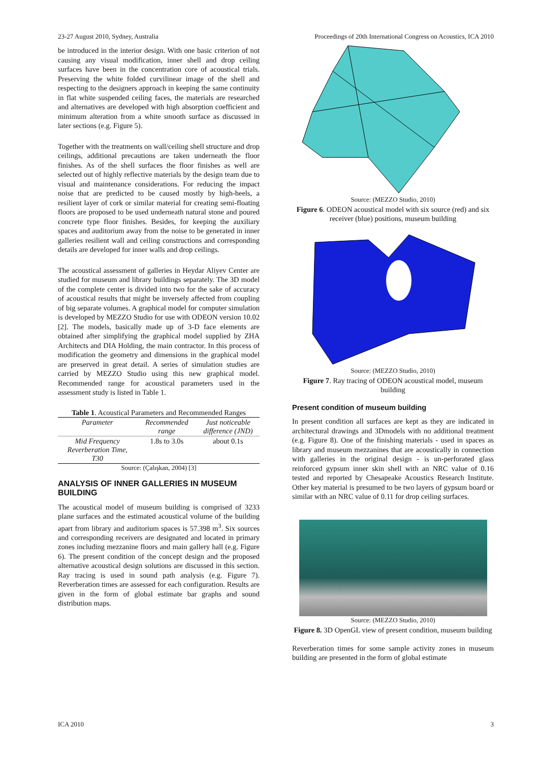23-27 August 2010, Sydney, Australia Proceedings of 20th International Congress on Acoustics, ICA 2010
be introduced in the interior design. With one basic criterion of not causing any visual modification, inner shell and drop ceiling surfaces have been in the concentration core of acoustical trials. Preserving the white folded curvilinear image of the shell and respecting to the designers approach in keeping the same continuity in flat white suspended ceiling faces, the materials are researched and alternatives are developed with high absorption coefficient and minimum alteration from a white smooth surface as discussed in later sections (e.g. Figure 5).
Together with the treatments on wall/ceiling shell structure and drop ceilings, additional precautions are taken underneath the floor finishes. As of the shell surfaces the floor finishes as well are selected out of highly reflective materials by the design team due to visual and maintenance considerations. For reducing the impact noise that are predicted to be caused mostly by high-heels, a resilient layer of cork or similar material for creating semi-floating floors are proposed to be used underneath natural stone and poured concrete type floor finishes. Besides, for keeping the auxiliary spaces and auditorium away from the noise to be generated in inner galleries resilient wall and ceiling constructions and corresponding details are developed for inner walls and drop ceilings.
The acoustical assessment of galleries in Heydar Aliyev Center are studied for museum and library buildings separately. The 3D model of the complete center is divided into two for the sake of accuracy of acoustical results that might be inversely affected from coupling of big separate volumes. A graphical model for computer simulation is developed by MEZZO Studio for use with ODEON version 10.02 [2]. The models, basically made up of 3-D face elements are obtained after simplifying the graphical model supplied by ZHA Architects and DIA Holding, the main contractor. In this process of modification the geometry and dimensions in the graphical model are preserved in great detail. A series of simulation studies are carried by MEZZO Studio using this new graphical model. Recommended range for acoustical parameters used in the assessment study is listed in Table 1.
Table 1. Acoustical Parameters and Recommended Ranges
| Parameter | Recommended range | Just noticeable difference (JND) |
| --- | --- | --- |
| Mid Frequency Reverberation Time, T30 | 1.8s to 3.0s | about 0.1s |
Source: (Çalışkan, 2004) [3]
ANALYSIS OF INNER GALLERIES IN MUSEUM BUILDING
The acoustical model of museum building is comprised of 3233 plane surfaces and the estimated acoustical volume of the building apart from library and auditorium spaces is 57.398 m<sup>3</sup>. Six sources and corresponding receivers are designated and located in primary zones including mezzanine floors and main gallery hall (e.g. Figure 6). The present condition of the concept design and the proposed alternative acoustical design solutions are discussed in this section. Ray tracing is used in sound path analysis (e.g. Figure 7). Reverberation times are assessed for each configuration. Results are given in the form of global estimate bar graphs and sound distribution maps.
Source: (MEZZO Studio, 2010)
Figure 6. ODEON acoustical model with six source (red) and six receiver (blue) positions, museum building
Source: (MEZZO Studio, 2010)
Figure 7. Ray tracing of ODEON acoustical model, museum building
Present condition of museum building
In present condition all surfaces are kept as they are indicated in architectural drawings and 3Dmodels with no additional treatment (e.g. Figure 8). One of the finishing materials - used in spaces as library and museum mezzanines that are acoustically in connection with galleries in the original design - is un-perforated glass reinforced gypsum inner skin shell with an NRC value of 0.16 tested and reported by Chesapeake Acoustics Research Institute. Other key material is presumed to be two layers of gypsum board or similar with an NRC value of 0.11 for drop ceiling surfaces.
Source: (MEZZO Studio, 2010)
Figure 8. 3D OpenGL view of present condition, museum building
Reverberation times for some sample activity zones in museum building are presented in the form of global estimate
ICA 2010 3